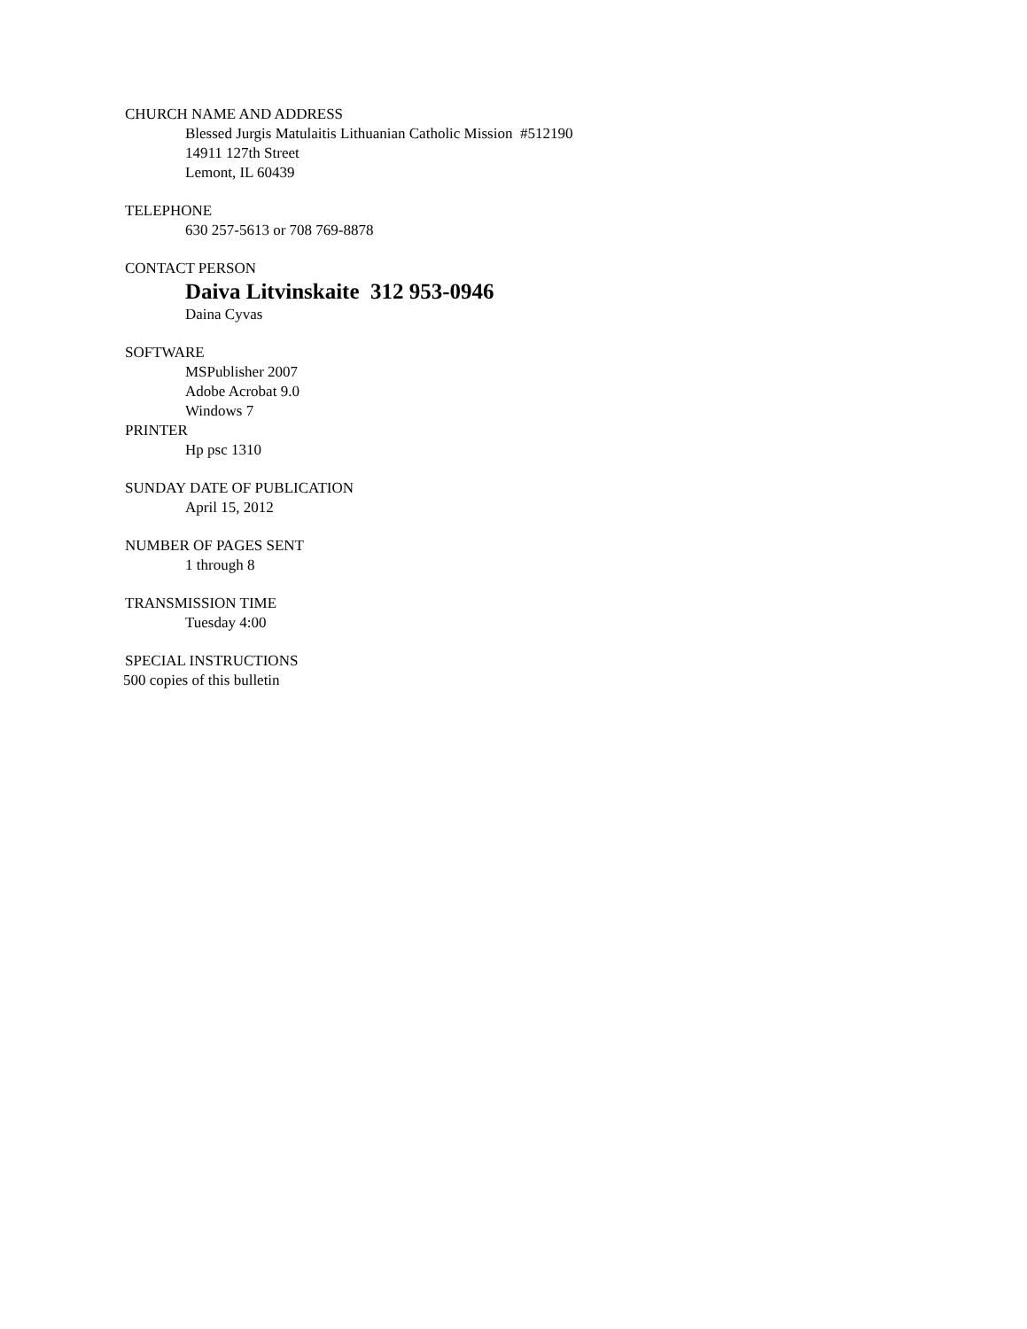CHURCH NAME AND ADDRESS
Blessed Jurgis Matulaitis Lithuanian Catholic Mission #512190
14911 127th Street
Lemont, IL 60439
TELEPHONE
630 257-5613 or 708 769-8878
CONTACT PERSON
Daiva Litvinskaite 312 953-0946
Daina Cyvas
SOFTWARE
MSPublisher 2007
Adobe Acrobat 9.0
Windows 7
PRINTER
Hp psc 1310
SUNDAY DATE OF PUBLICATION
April 15, 2012
NUMBER OF PAGES SENT
1 through 8
TRANSMISSION TIME
Tuesday 4:00
SPECIAL INSTRUCTIONS
500 copies of this bulletin